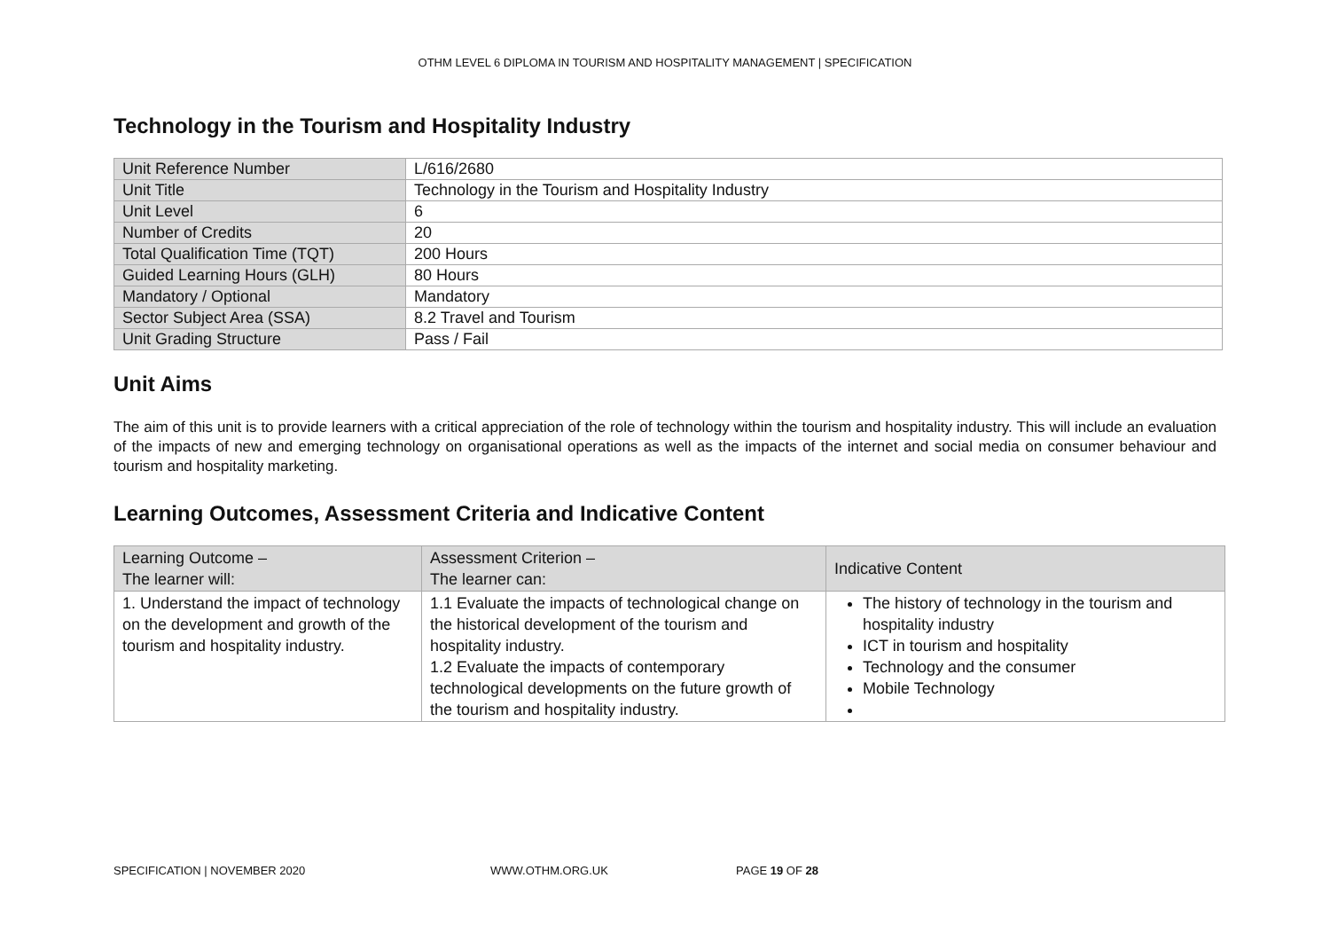OTHM LEVEL 6 DIPLOMA IN TOURISM AND HOSPITALITY MANAGEMENT | SPECIFICATION
Technology in the Tourism and Hospitality Industry
| Unit Reference Number | L/616/2680 |
| Unit Title | Technology in the Tourism and Hospitality Industry |
| Unit Level | 6 |
| Number of Credits | 20 |
| Total Qualification Time (TQT) | 200 Hours |
| Guided Learning Hours (GLH) | 80 Hours |
| Mandatory / Optional | Mandatory |
| Sector Subject Area (SSA) | 8.2 Travel and Tourism |
| Unit Grading Structure | Pass / Fail |
Unit Aims
The aim of this unit is to provide learners with a critical appreciation of the role of technology within the tourism and hospitality industry. This will include an evaluation of the impacts of new and emerging technology on organisational operations as well as the impacts of the internet and social media on consumer behaviour and tourism and hospitality marketing.
Learning Outcomes, Assessment Criteria and Indicative Content
| Learning Outcome – The learner will: | Assessment Criterion – The learner can: | Indicative Content |
| --- | --- | --- |
| 1. Understand the impact of technology on the development and growth of the tourism and hospitality industry. | 1.1 Evaluate the impacts of technological change on the historical development of the tourism and hospitality industry. 1.2 Evaluate the impacts of contemporary technological developments on the future growth of the tourism and hospitality industry. | The history of technology in the tourism and hospitality industry ICT in tourism and hospitality Technology and the consumer Mobile Technology |
SPECIFICATION | NOVEMBER 2020 WWW.OTHM.ORG.UK PAGE 19 OF 28